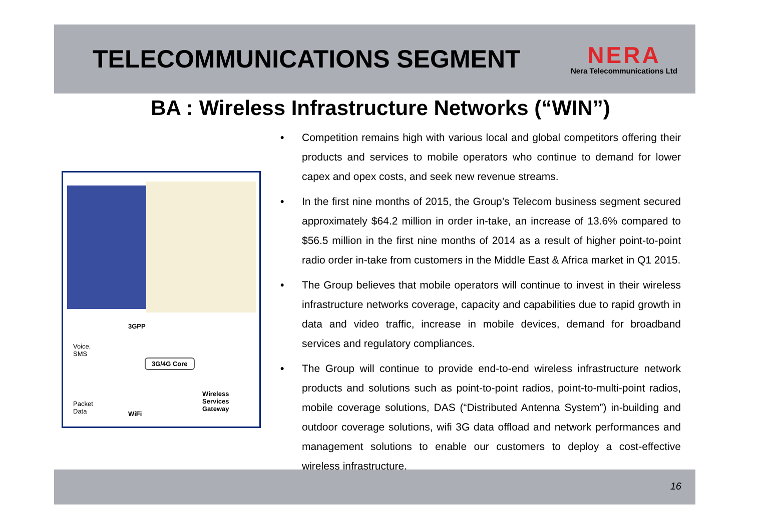TELECOMMUNICATIONS SEGMENT
NERA
Nera Telecommunications Ltd
BA : Wireless Infrastructure Networks (“WIN”)
3GPP
Voice,
SMS
3G/4G Core
Packet
Data
Wireless
Services
Gateway
WiFi
• Competition remains high with various local and global competitors offering their products and services to mobile operators who continue to demand for lower capex and opex costs, and seek new revenue streams.
• In the first nine months of 2015, the Group’s Telecom business segment secured approximately $64.2 million in order in-take, an increase of 13.6% compared to $56.5 million in the first nine months of 2014 as a result of higher point-to-point radio order in-take from customers in the Middle East & Africa market in Q1 2015.
• The Group believes that mobile operators will continue to invest in their wireless infrastructure networks coverage, capacity and capabilities due to rapid growth in data and video traffic, increase in mobile devices, demand for broadband services and regulatory compliances.
• The Group will continue to provide end-to-end wireless infrastructure network products and solutions such as point-to-point radios, point-to-multi-point radios, mobile coverage solutions, DAS (“Distributed Antenna System”) in-building and outdoor coverage solutions, wifi 3G data offload and network performances and management solutions to enable our customers to deploy a cost-effective wireless infrastructure.
16